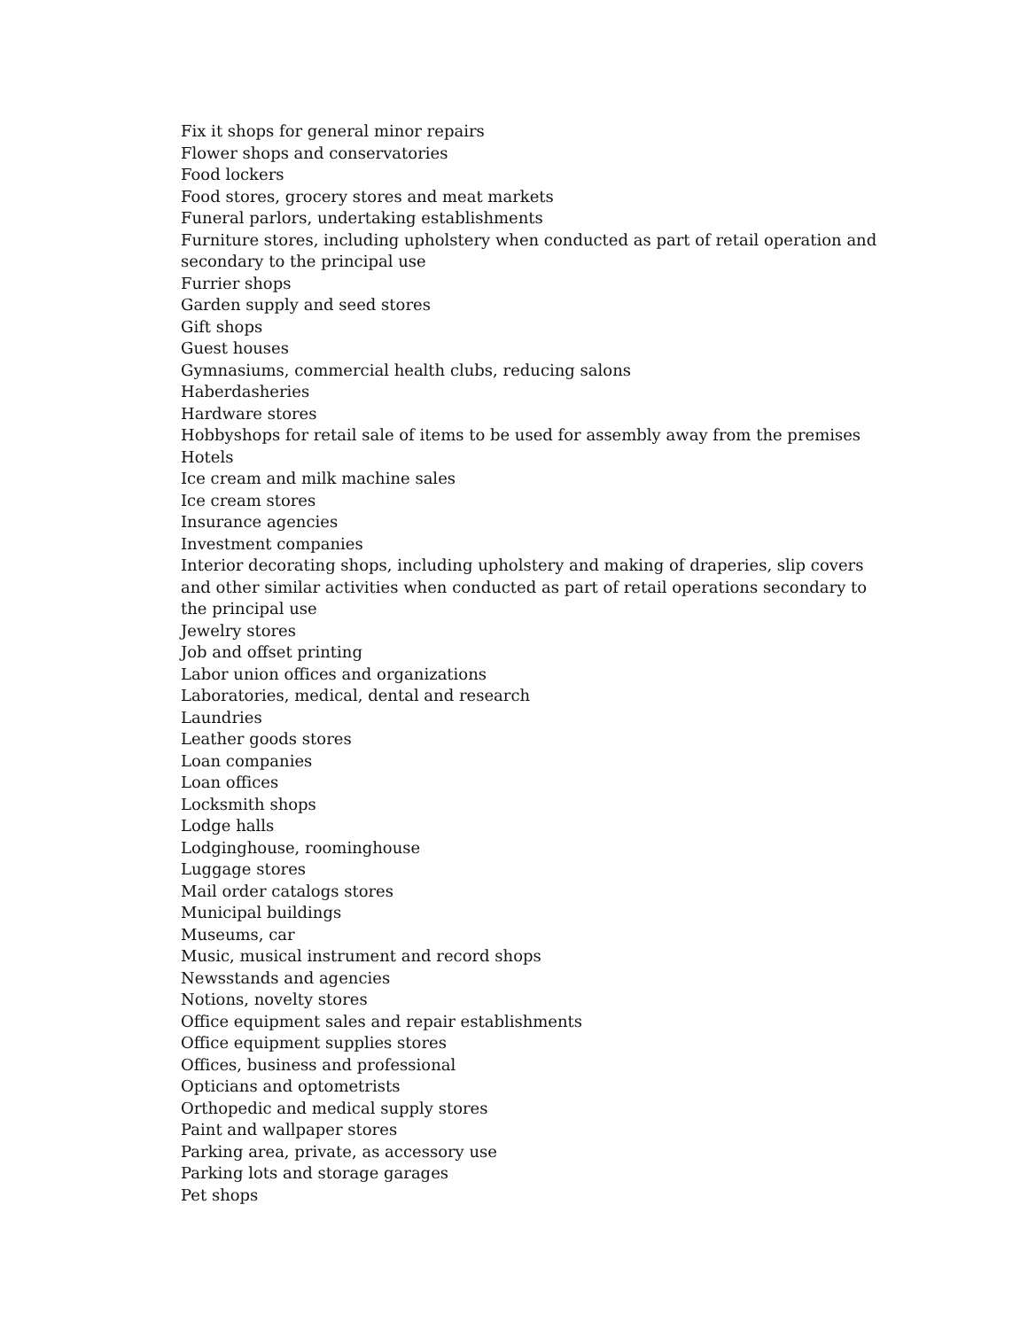Fix it shops for general minor repairs
Flower shops and conservatories
Food lockers
Food stores, grocery stores and meat markets
Funeral parlors, undertaking establishments
Furniture stores, including upholstery when conducted as part of retail operation and secondary to the principal use
Furrier shops
Garden supply and seed stores
Gift shops
Guest houses
Gymnasiums, commercial health clubs, reducing salons
Haberdasheries
Hardware stores
Hobbyshops for retail sale of items to be used for assembly away from the premises
Hotels
Ice cream and milk machine sales
Ice cream stores
Insurance agencies
Investment companies
Interior decorating shops, including upholstery and making of draperies, slip covers and other similar activities when conducted as part of retail operations secondary to the principal use
Jewelry stores
Job and offset printing
Labor union offices and organizations
Laboratories, medical, dental and research
Laundries
Leather goods stores
Loan companies
Loan offices
Locksmith shops
Lodge halls
Lodginghouse, roominghouse
Luggage stores
Mail order catalogs stores
Municipal buildings
Museums, car
Music, musical instrument and record shops
Newsstands and agencies
Notions, novelty stores
Office equipment sales and repair establishments
Office equipment supplies stores
Offices, business and professional
Opticians and optometrists
Orthopedic and medical supply stores
Paint and wallpaper stores
Parking area, private, as accessory use
Parking lots and storage garages
Pet shops